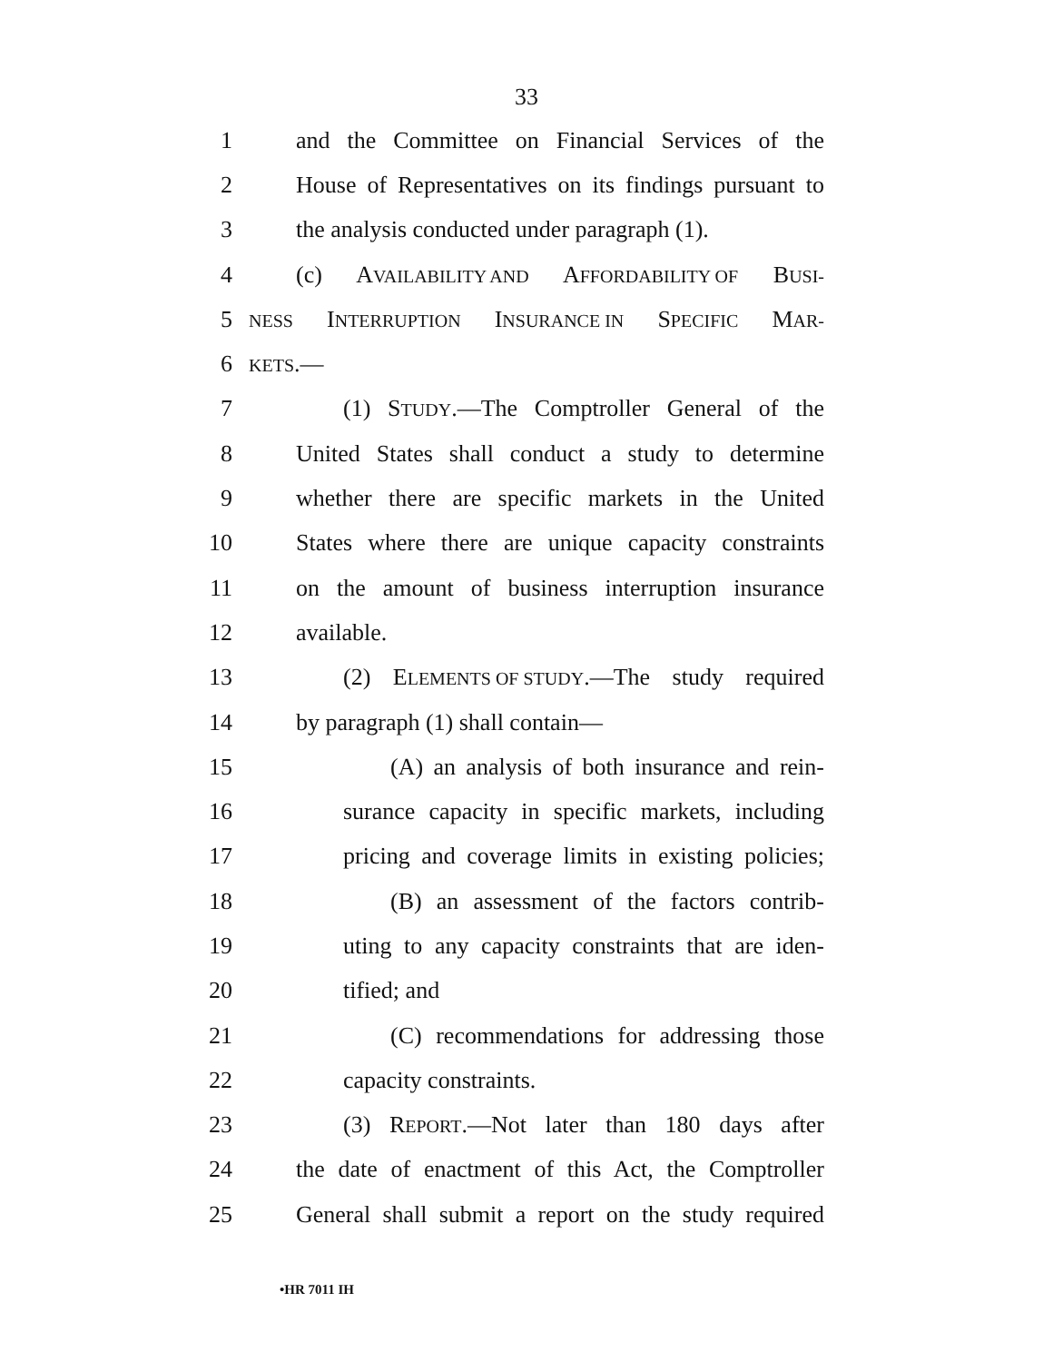33
1 and the Committee on Financial Services of the
2 House of Representatives on its findings pursuant to
3 the analysis conducted under paragraph (1).
4 (c) AVAILABILITY AND AFFORDABILITY OF BUSI-
5
NESS INTERRUPTION INSURANCE IN SPECIFIC MAR-
6
KETS.—
7 (1) STUDY.—The Comptroller General of the
8 United States shall conduct a study to determine
9 whether there are specific markets in the United
10 States where there are unique capacity constraints
11 on the amount of business interruption insurance
12 available.
13 (2) ELEMENTS OF STUDY.—The study required
14 by paragraph (1) shall contain—
15 (A) an analysis of both insurance and rein-
16 surance capacity in specific markets, including
17 pricing and coverage limits in existing policies;
18 (B) an assessment of the factors contrib-
19 uting to any capacity constraints that are iden-
20 tified; and
21 (C) recommendations for addressing those
22 capacity constraints.
23 (3) REPORT.—Not later than 180 days after
24 the date of enactment of this Act, the Comptroller
25 General shall submit a report on the study required
•HR 7011 IH